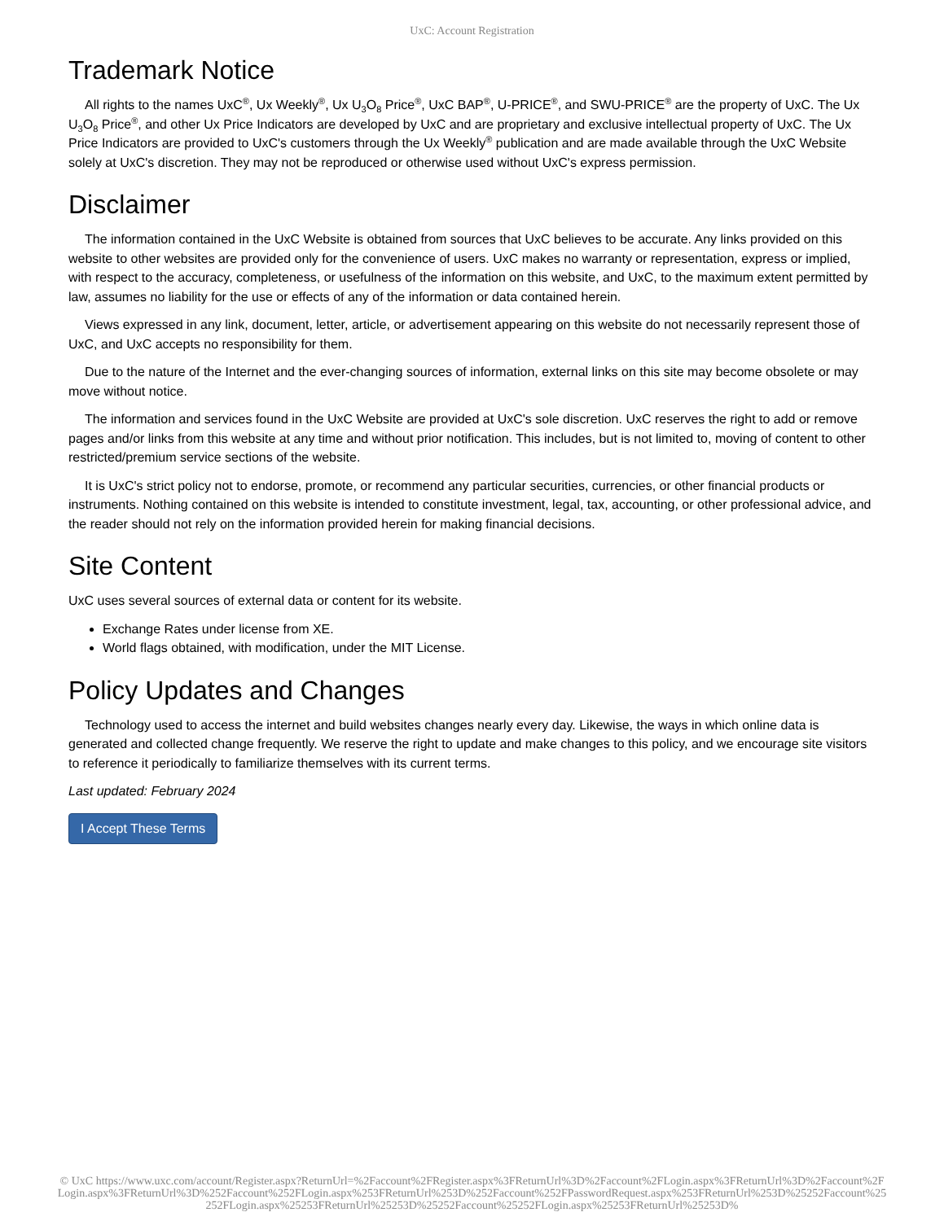UxC: Account Registration
Trademark Notice
All rights to the names UxC<sup>®</sup>, Ux Weekly<sup>®</sup>, Ux U<sub>3</sub>O<sub>8</sub> Price<sup>®</sup>, UxC BAP<sup>®</sup>, U-PRICE<sup>®</sup>, and SWU-PRICE<sup>®</sup> are the property of UxC. The Ux U<sub>3</sub>O<sub>8</sub> Price<sup>®</sup>, and other Ux Price Indicators are developed by UxC and are proprietary and exclusive intellectual property of UxC. The Ux Price Indicators are provided to UxC's customers through the Ux Weekly<sup>®</sup> publication and are made available through the UxC Website solely at UxC's discretion. They may not be reproduced or otherwise used without UxC's express permission.
Disclaimer
The information contained in the UxC Website is obtained from sources that UxC believes to be accurate. Any links provided on this website to other websites are provided only for the convenience of users. UxC makes no warranty or representation, express or implied, with respect to the accuracy, completeness, or usefulness of the information on this website, and UxC, to the maximum extent permitted by law, assumes no liability for the use or effects of any of the information or data contained herein.
Views expressed in any link, document, letter, article, or advertisement appearing on this website do not necessarily represent those of UxC, and UxC accepts no responsibility for them.
Due to the nature of the Internet and the ever-changing sources of information, external links on this site may become obsolete or may move without notice.
The information and services found in the UxC Website are provided at UxC's sole discretion. UxC reserves the right to add or remove pages and/or links from this website at any time and without prior notification. This includes, but is not limited to, moving of content to other restricted/premium service sections of the website.
It is UxC's strict policy not to endorse, promote, or recommend any particular securities, currencies, or other financial products or instruments. Nothing contained on this website is intended to constitute investment, legal, tax, accounting, or other professional advice, and the reader should not rely on the information provided herein for making financial decisions.
Site Content
UxC uses several sources of external data or content for its website.
Exchange Rates under license from XE.
World flags obtained, with modification, under the MIT License.
Policy Updates and Changes
Technology used to access the internet and build websites changes nearly every day. Likewise, the ways in which online data is generated and collected change frequently. We reserve the right to update and make changes to this policy, and we encourage site visitors to reference it periodically to familiarize themselves with its current terms.
Last updated: February 2024
I Accept These Terms
© UxC https://www.uxc.com/account/Register.aspx?ReturnUrl=%2Faccount%2FRegister.aspx%3FReturnUrl%3D%2Faccount%2FLogin.aspx%3FReturnUrl%3D%2Faccount%2FLogin.aspx%3FReturnUrl%3D%252Faccount%252FLogin.aspx%253FReturnUrl%253D%252Faccount%252FPasswordRequest.aspx%253FReturnUrl%253D%25252Faccount%25252FLogin.aspx%25253FReturnUrl%25253D%25252Faccount%25252FLogin.aspx%25253FReturnUrl%25253D%